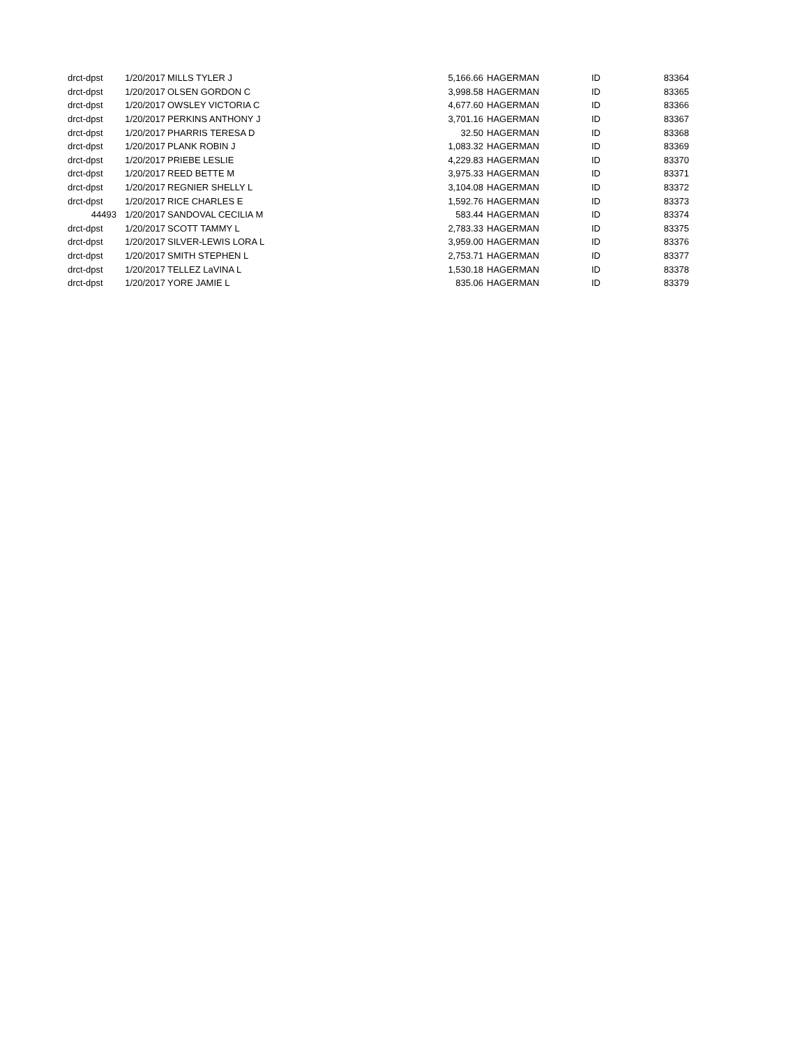| drct-dpst | 1/20/2017 | MILLS TYLER J | 5,166.66 | HAGERMAN | ID | 83364 |
| drct-dpst | 1/20/2017 | OLSEN GORDON C | 3,998.58 | HAGERMAN | ID | 83365 |
| drct-dpst | 1/20/2017 | OWSLEY VICTORIA C | 4,677.60 | HAGERMAN | ID | 83366 |
| drct-dpst | 1/20/2017 | PERKINS ANTHONY J | 3,701.16 | HAGERMAN | ID | 83367 |
| drct-dpst | 1/20/2017 | PHARRIS TERESA D | 32.50 | HAGERMAN | ID | 83368 |
| drct-dpst | 1/20/2017 | PLANK ROBIN J | 1,083.32 | HAGERMAN | ID | 83369 |
| drct-dpst | 1/20/2017 | PRIEBE LESLIE | 4,229.83 | HAGERMAN | ID | 83370 |
| drct-dpst | 1/20/2017 | REED BETTE M | 3,975.33 | HAGERMAN | ID | 83371 |
| drct-dpst | 1/20/2017 | REGNIER SHELLY L | 3,104.08 | HAGERMAN | ID | 83372 |
| drct-dpst | 1/20/2017 | RICE CHARLES E | 1,592.76 | HAGERMAN | ID | 83373 |
| 44493 | 1/20/2017 | SANDOVAL CECILIA M | 583.44 | HAGERMAN | ID | 83374 |
| drct-dpst | 1/20/2017 | SCOTT TAMMY L | 2,783.33 | HAGERMAN | ID | 83375 |
| drct-dpst | 1/20/2017 | SILVER-LEWIS LORA L | 3,959.00 | HAGERMAN | ID | 83376 |
| drct-dpst | 1/20/2017 | SMITH STEPHEN L | 2,753.71 | HAGERMAN | ID | 83377 |
| drct-dpst | 1/20/2017 | TELLEZ LaVINA L | 1,530.18 | HAGERMAN | ID | 83378 |
| drct-dpst | 1/20/2017 | YORE JAMIE L | 835.06 | HAGERMAN | ID | 83379 |